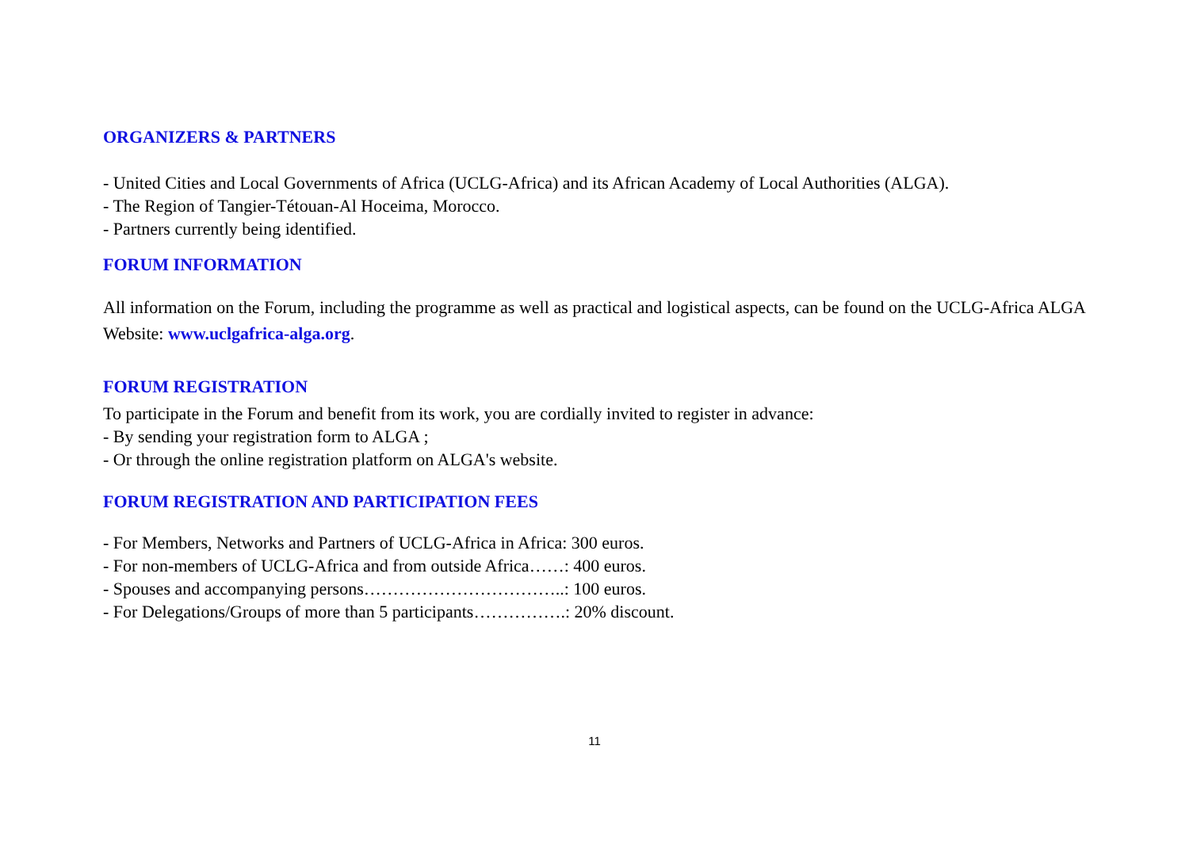ORGANIZERS & PARTNERS
- United Cities and Local Governments of Africa (UCLG-Africa) and its African Academy of Local Authorities (ALGA).
- The Region of Tangier-Tétouan-Al Hoceima, Morocco.
- Partners currently being identified.
FORUM INFORMATION
All information on the Forum, including the programme as well as practical and logistical aspects, can be found on the UCLG-Africa ALGA Website: www.uclgafrica-alga.org.
FORUM REGISTRATION
To participate in the Forum and benefit from its work, you are cordially invited to register in advance:
- By sending your registration form to ALGA ;
- Or through the online registration platform on ALGA's website.
FORUM REGISTRATION AND PARTICIPATION FEES
- For Members, Networks and Partners of UCLG-Africa in Africa: 300 euros.
- For non-members of UCLG-Africa and from outside Africa……: 400 euros.
- Spouses and accompanying persons……………………………..: 100 euros.
- For Delegations/Groups of more than 5 participants…………….: 20% discount.
11